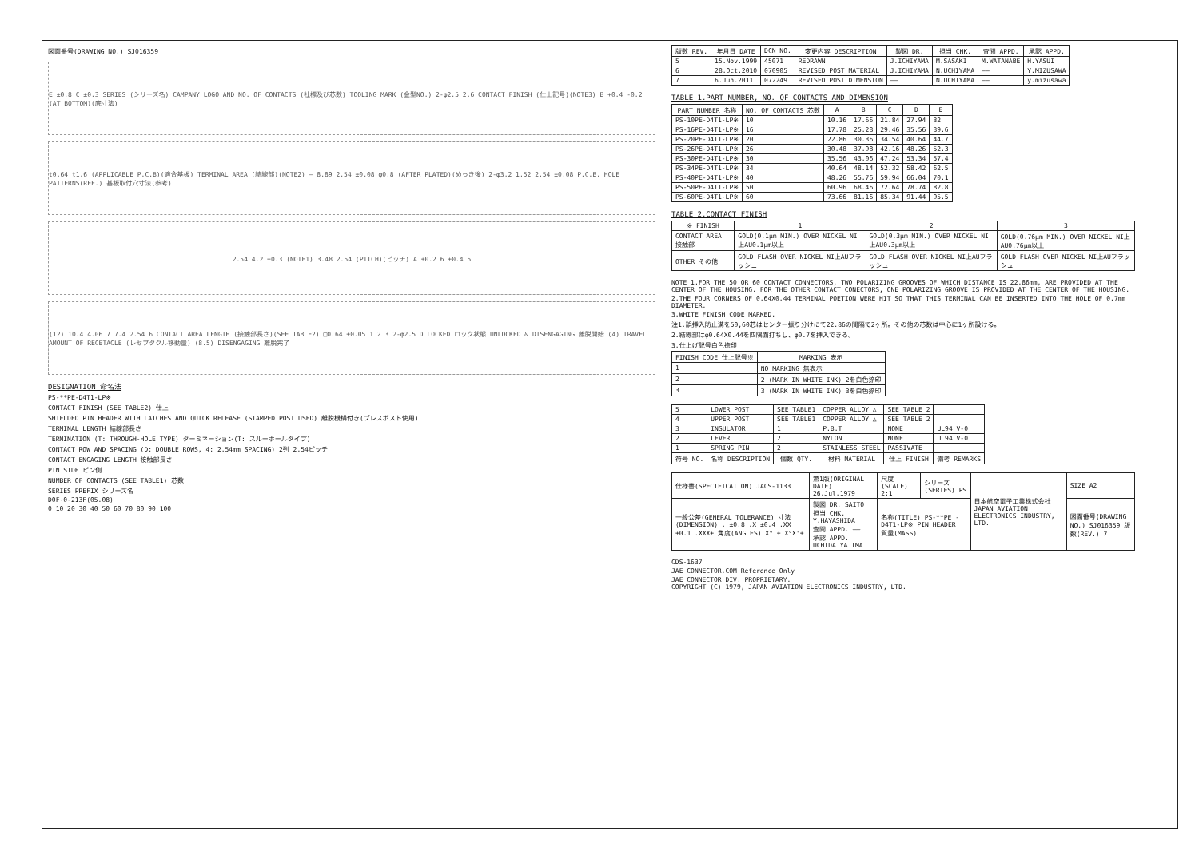図面番号(DRAWING NO.) SJ016359
E ±0.8 C ±0.3 SERIES (シリーズ名) CAMPANY LOGO AND NO. OF CONTACTS (社標及び芯数) TOOLING MARK (金型NO.) 2-φ2.5 2.6 CONTACT FINISH (仕上記号)(NOTE3) B +0.4 -0.2 (AT BOTTOM)(底寸法)
t0.64 t1.6 (APPLICABLE P.C.B)(適合基板) TERMINAL AREA (結線部)(NOTE2) — 8.89 2.54 ±0.08 φ0.8 (AFTER PLATED)(めっき後) 2-φ3.2 1.52 2.54 ±0.08 P.C.B. HOLE PATTERNS(REF.) 基板取付穴寸法(参考)
2.54 4.2 ±0.3 (NOTE1) 3.48 2.54 (PITCH)(ピッチ) A ±0.2 6 ±0.4 5
(12) 10.4 4.06 7 7.4 2.54 6 CONTACT AREA LENGTH (接触部長さ)(SEE TABLE2) □0.64 ±0.05 1 2 3 2-φ2.5 D LOCKED ロック状態 UNLOCKED & DISENGAGING 離脱開始 (4) TRAVEL AMOUNT OF RECETACLE (レセプタクル移動量) (8.5) DISENGAGING 離脱完了
DESIGNATION 命名法
PS-**PE-D4T1-LP※
CONTACT FINISH (SEE TABLE2) 仕上
SHIELDED PIN HEADER WITH LATCHES AND QUICK RELEASE (STAMPED POST USED) 離脱機構付き(プレスポスト使用)
TERMINAL LENGTH 結線部長さ
TERMINATION (T: THROUGH-HOLE TYPE) ターミネーション(T: スルーホールタイプ)
CONTACT ROW AND SPACING (D: DOUBLE ROWS, 4: 2.54mm SPACING) 2列 2.54ピッチ
CONTACT ENGAGING LENGTH 接触部長さ
PIN SIDE ピン側
NUMBER OF CONTACTS (SEE TABLE1) 芯数
SERIES PREFIX シリーズ名
D0F-0-213F(05.08)
0 10 20 30 40 50 60 70 80 90 100
| 版数 REV. | 年月日 DATE | DCN NO. | 変更内容 DESCRIPTION | 製図 DR. | 担当 CHK. | 査閲 APPD. | 承認 APPD. |
| --- | --- | --- | --- | --- | --- | --- | --- |
| 5 | 15.Nov.1999 | 45071 | REDRAWN | J.ICHIYAMA | M.SASAKI | M.WATANABE | H.YASUI |
| 6 | 28.Oct.2010 | 070905 | REVISED POST MATERIAL | J.ICHIYAMA | N.UCHIYAMA | —— | Y.MIZUSAWA |
| 7 | 6.Jun.2011 | 072249 | REVISED POST DIMENSION | —— | N.UCHIYAMA | —— | y.mizusawa |
TABLE 1.PART NUMBER, NO. OF CONTACTS AND DIMENSION
| PART NUMBER 名称 | NO. OF CONTACTS 芯数 | A | B | C | D | E |
| --- | --- | --- | --- | --- | --- | --- |
| PS-10PE-D4T1-LP※ | 10 | 10.16 | 17.66 | 21.84 | 27.94 | 32 |
| PS-16PE-D4T1-LP※ | 16 | 17.78 | 25.28 | 29.46 | 35.56 | 39.6 |
| PS-20PE-D4T1-LP※ | 20 | 22.86 | 30.36 | 34.54 | 40.64 | 44.7 |
| PS-26PE-D4T1-LP※ | 26 | 30.48 | 37.98 | 42.16 | 48.26 | 52.3 |
| PS-30PE-D4T1-LP※ | 30 | 35.56 | 43.06 | 47.24 | 53.34 | 57.4 |
| PS-34PE-D4T1-LP※ | 34 | 40.64 | 48.14 | 52.32 | 58.42 | 62.5 |
| PS-40PE-D4T1-LP※ | 40 | 48.26 | 55.76 | 59.94 | 66.04 | 70.1 |
| PS-50PE-D4T1-LP※ | 50 | 60.96 | 68.46 | 72.64 | 78.74 | 82.8 |
| PS-60PE-D4T1-LP※ | 60 | 73.66 | 81.16 | 85.34 | 91.44 | 95.5 |
TABLE 2.CONTACT FINISH
| ※ FINISH | 1 | 2 | 3 |
| --- | --- | --- | --- |
| CONTACT AREA 接触部 | GOLD(0.1μm MIN.) OVER NICKEL NI上AU0.1μm以上 | GOLD(0.3μm MIN.) OVER NICKEL NI上AU0.3μm以上 | GOLD(0.76μm MIN.) OVER NICKEL NI上AU0.76μm以上 |
| OTHER その他 | GOLD FLASH OVER NICKEL NI上AUフラッシュ | GOLD FLASH OVER NICKEL NI上AUフラッシュ | GOLD FLASH OVER NICKEL NI上AUフラッシュ |
NOTE 1.FOR THE 50 OR 60 CONTACT CONNECTORS, TWO POLARIZING GROOVES OF WHICH DISTANCE IS 22.86mm, ARE PROVIDED AT THE CENTER OF THE HOUSING. FOR THE OTHER CONTACT CONECTORS, ONE POLARIZING GROOVE IS PROVIDED AT THE CENTER OF THE HOUSING.
2.THE FOUR CORNERS OF 0.64X0.44 TERMINAL POETION WERE HIT SO THAT THIS TERMINAL CAN BE INSERTED INTO THE HOLE OF 0.7mm DIAMETER.
3.WHITE FINISH CODE MARKED.
注1.誤挿入防止溝を50,60芯はセンター振り分けにて22.86の間隔で2ヶ所。その他の芯数は中心に1ヶ所設ける。
2.結線部はφ0.64X0.44を四隅面打ちし、φ0.7を挿入できる。
3.仕上げ記号白色捺印
| FINISH CODE 仕上記号※ | MARKING 表示 |
| --- | --- |
| 1 | NO MARKING 無表示 |
| 2 | 2 (MARK IN WHITE INK) 2を白色捺印 |
| 3 | 3 (MARK IN WHITE INK) 3を白色捺印 |
| 5 | LOWER POST | SEE TABLE1 | COPPER ALLOY △ | SEE TABLE 2 | |
| 4 | UPPER POST | SEE TABLE1 | COPPER ALLOY △ | SEE TABLE 2 | |
| 3 | INSULATOR | 1 | P.B.T | NONE | UL94 V-0 |
| 2 | LEVER | 2 | NYLON | NONE | UL94 V-0 |
| 1 | SPRING PIN | 2 | STAINLESS STEEL | PASSIVATE | |
| 符号 NO. | 名称 DESCRIPTION | 個数 QTY. | 材料 MATERIAL | 仕上 FINISH | 備考 REMARKS |
| 仕様書(SPECIFICATION) JACS-1133 | 第1版(ORIGINAL DATE) 26.Jul.1979 | 尺度(SCALE) 2:1 | シリーズ(SERIES) PS | 日本航空電子工業株式会社 JAPAN AVIATION ELECTRONICS INDUSTRY, LTD. | SIZE A2 |
| 一般公差(GENERAL TOLERANCE) 寸法(DIMENSION) . ±0.8 .X ±0.4 .XX ±0.1 .XXX± 角度(ANGLES) X° ± X°X'± | 製図 DR. SAITO 担当 CHK. Y.HAYASHIDA 査閲 APPD. —— 承認 APPD. UCHIDA YAJIMA | 名称(TITLE) PS-**PE -D4T1-LP※ PIN HEADER 質量(MASS) | | | 図面番号(DRAWING NO.) SJ016359 版数(REV.) 7 |
CDS-1637
JAE CONNECTOR.COM Reference Only
JAE CONNECTOR DIV. PROPRIETARY.
COPYRIGHT (C) 1979, JAPAN AVIATION ELECTRONICS INDUSTRY, LTD.